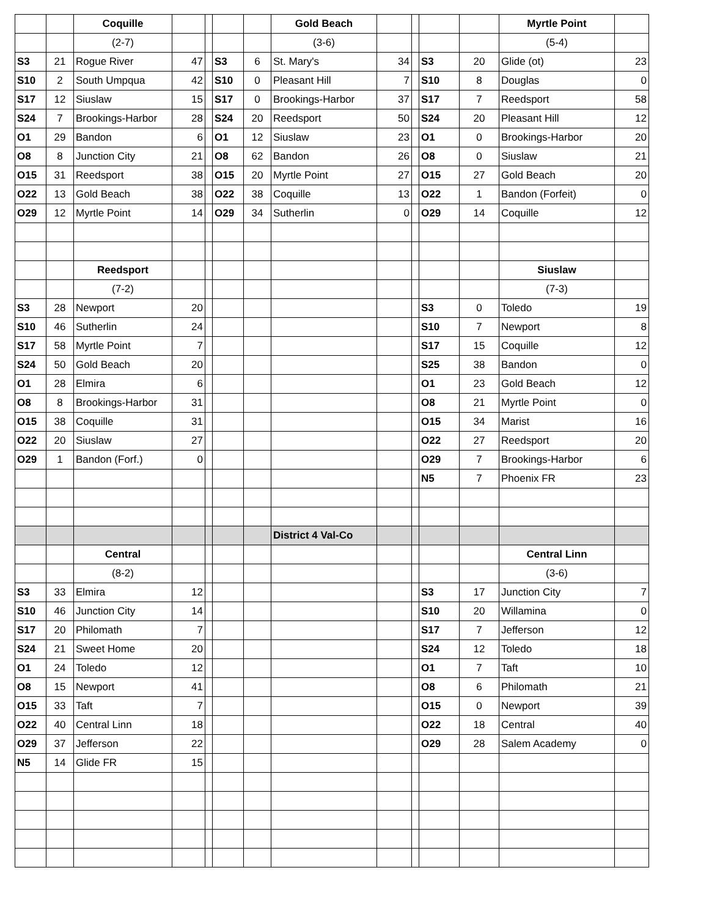| | | Coquille | | | | | Gold Beach | | | | | Myrtle Point | |
| | | (2-7) | | | | | (3-6) | | | | | (5-4) | |
| S3 | 21 | Rogue River | 47 | | S3 | 6 | St. Mary's | 34 | | S3 | 20 | Glide (ot) | 23 |
| S10 | 2 | South Umpqua | 42 | | S10 | 0 | Pleasant Hill | 7 | | S10 | 8 | Douglas | 0 |
| S17 | 12 | Siuslaw | 15 | | S17 | 0 | Brookings-Harbor | 37 | | S17 | 7 | Reedsport | 58 |
| S24 | 7 | Brookings-Harbor | 28 | | S24 | 20 | Reedsport | 50 | | S24 | 20 | Pleasant Hill | 12 |
| O1 | 29 | Bandon | 6 | | O1 | 12 | Siuslaw | 23 | | O1 | 0 | Brookings-Harbor | 20 |
| O8 | 8 | Junction City | 21 | | O8 | 62 | Bandon | 26 | | O8 | 0 | Siuslaw | 21 |
| O15 | 31 | Reedsport | 38 | | O15 | 20 | Myrtle Point | 27 | | O15 | 27 | Gold Beach | 20 |
| O22 | 13 | Gold Beach | 38 | | O22 | 38 | Coquille | 13 | | O22 | 1 | Bandon (Forfeit) | 0 |
| O29 | 12 | Myrtle Point | 14 | | O29 | 34 | Sutherlin | 0 | | O29 | 14 | Coquille | 12 |
| | | Reedsport | | | | | | | | | | Siuslaw | |
| | | (7-2) | | | | | | | | | | (7-3) | |
| S3 | 28 | Newport | 20 | | | | | | | S3 | 0 | Toledo | 19 |
| S10 | 46 | Sutherlin | 24 | | | | | | | S10 | 7 | Newport | 8 |
| S17 | 58 | Myrtle Point | 7 | | | | | | | S17 | 15 | Coquille | 12 |
| S24 | 50 | Gold Beach | 20 | | | | | | | S25 | 38 | Bandon | 0 |
| O1 | 28 | Elmira | 6 | | | | | | | O1 | 23 | Gold Beach | 12 |
| O8 | 8 | Brookings-Harbor | 31 | | | | | | | O8 | 21 | Myrtle Point | 0 |
| O15 | 38 | Coquille | 31 | | | | | | | O15 | 34 | Marist | 16 |
| O22 | 20 | Siuslaw | 27 | | | | | | | O22 | 27 | Reedsport | 20 |
| O29 | 1 | Bandon (Forf.) | 0 | | | | | | | O29 | 7 | Brookings-Harbor | 6 |
| | | | | | | | | | | N5 | 7 | Phoenix FR | 23 |
| | | | | | | | District 4 Val-Co | | | | | | |
| | | Central | | | | | | | | | | Central Linn | |
| | | (8-2) | | | | | | | | | | (3-6) | |
| S3 | 33 | Elmira | 12 | | | | | | | S3 | 17 | Junction City | 7 |
| S10 | 46 | Junction City | 14 | | | | | | | S10 | 20 | Willamina | 0 |
| S17 | 20 | Philomath | 7 | | | | | | | S17 | 7 | Jefferson | 12 |
| S24 | 21 | Sweet Home | 20 | | | | | | | S24 | 12 | Toledo | 18 |
| O1 | 24 | Toledo | 12 | | | | | | | O1 | 7 | Taft | 10 |
| O8 | 15 | Newport | 41 | | | | | | | O8 | 6 | Philomath | 21 |
| O15 | 33 | Taft | 7 | | | | | | | O15 | 0 | Newport | 39 |
| O22 | 40 | Central Linn | 18 | | | | | | | O22 | 18 | Central | 40 |
| O29 | 37 | Jefferson | 22 | | | | | | | O29 | 28 | Salem Academy | 0 |
| N5 | 14 | Glide FR | 15 | | | | | | | | | | |